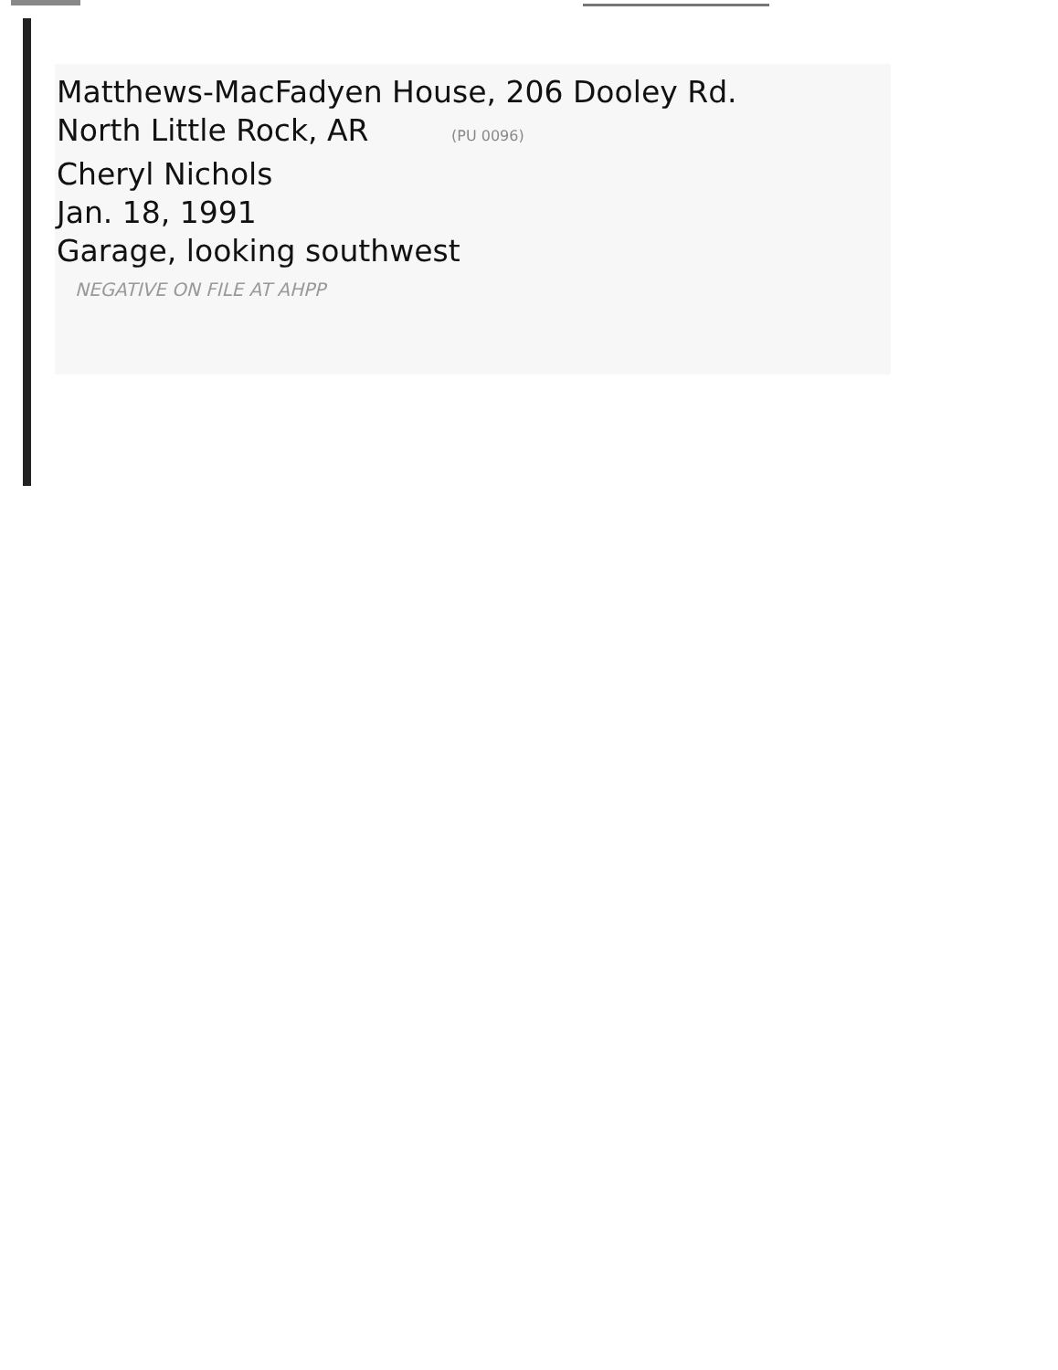Matthews-MacFadyen House, 206 Dooley Rd.
North Little Rock, AR (PU 0096)
Cheryl Nichols
Jan. 18, 1991
Garage, looking southwest
NEGATIVE ON FILE AT AHPP